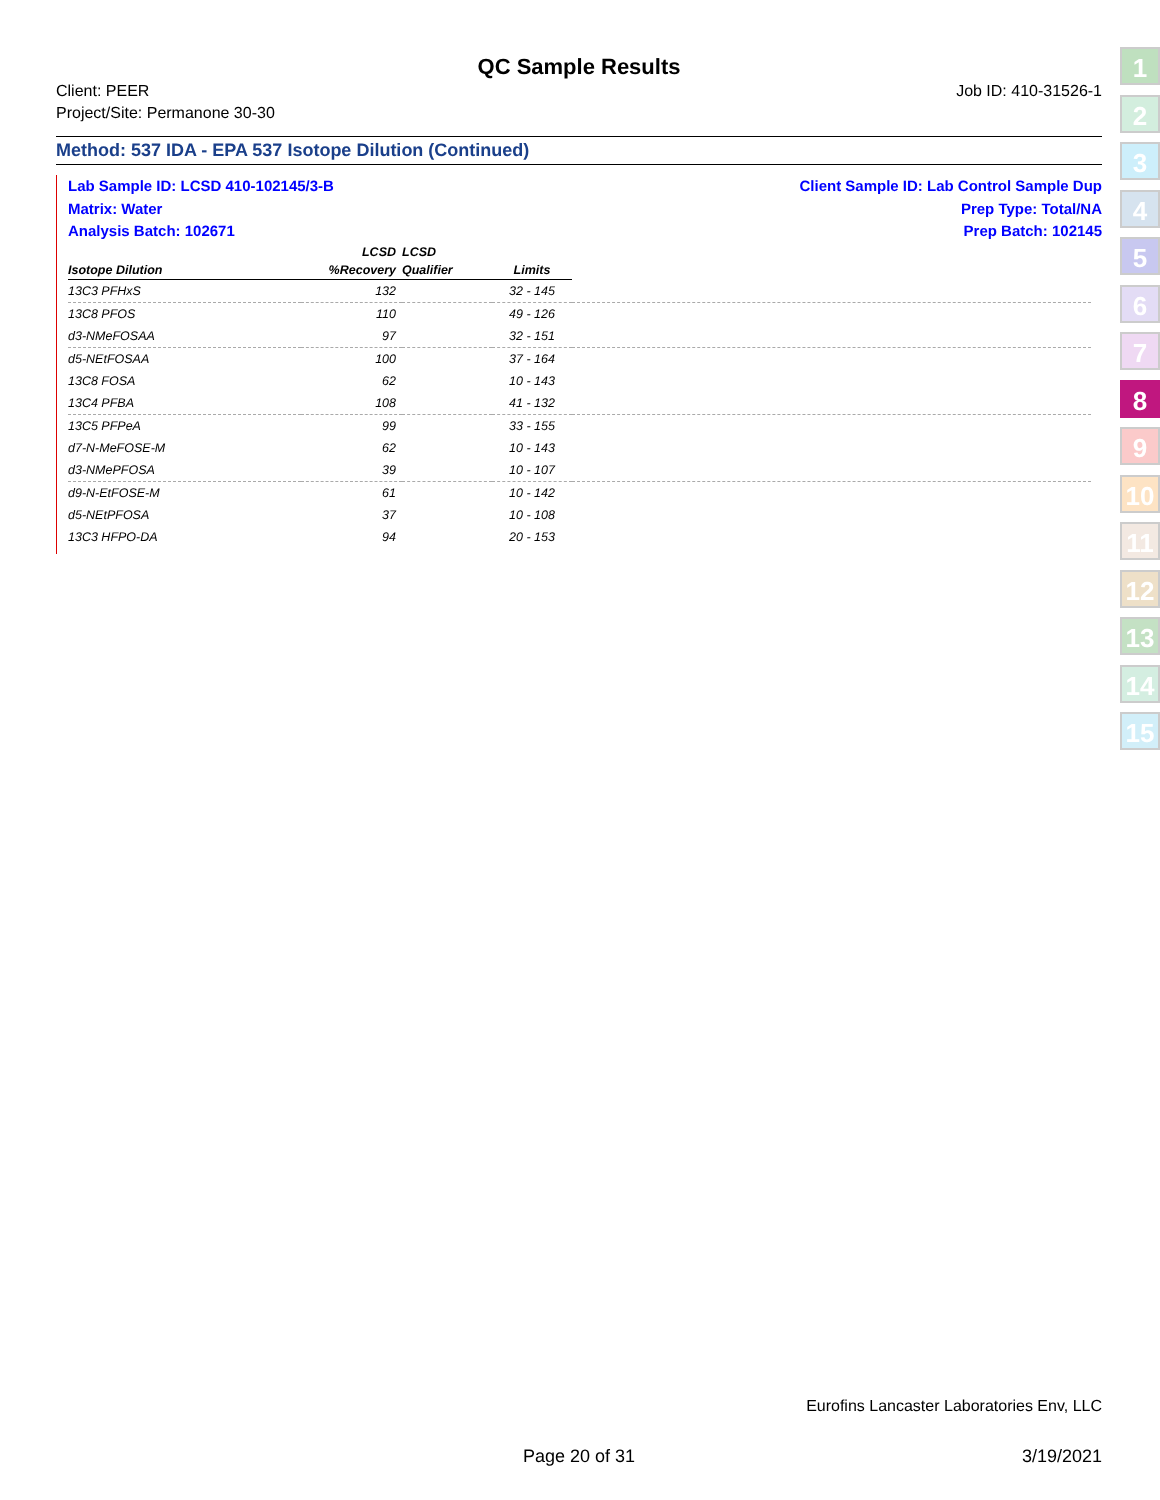QC Sample Results
Client: PEER
Project/Site: Permanone 30-30
Job ID: 410-31526-1
Method: 537 IDA - EPA 537 Isotope Dilution (Continued)
Lab Sample ID: LCSD 410-102145/3-B
Matrix: Water
Analysis Batch: 102671
Client Sample ID: Lab Control Sample Dup
Prep Type: Total/NA
Prep Batch: 102145
| | LCSD | LCSD | | |
| --- | --- | --- | --- | --- |
| Isotope Dilution | %Recovery | Qualifier | Limits | |
| 13C3 PFHxS | 132 | | 32 - 145 | |
| 13C8 PFOS | 110 | | 49 - 126 | |
| d3-NMeFOSAA | 97 | | 32 - 151 | |
| d5-NEtFOSAA | 100 | | 37 - 164 | |
| 13C8 FOSA | 62 | | 10 - 143 | |
| 13C4 PFBA | 108 | | 41 - 132 | |
| 13C5 PFPeA | 99 | | 33 - 155 | |
| d7-N-MeFOSE-M | 62 | | 10 - 143 | |
| d3-NMePFOSA | 39 | | 10 - 107 | |
| d9-N-EtFOSE-M | 61 | | 10 - 142 | |
| d5-NEtPFOSA | 37 | | 10 - 108 | |
| 13C3 HFPO-DA | 94 | | 20 - 153 | |
1
2
3
4
5
6
7
8
9
10
11
12
13
14
15
Eurofins Lancaster Laboratories Env, LLC
Page 20 of 31 3/19/2021